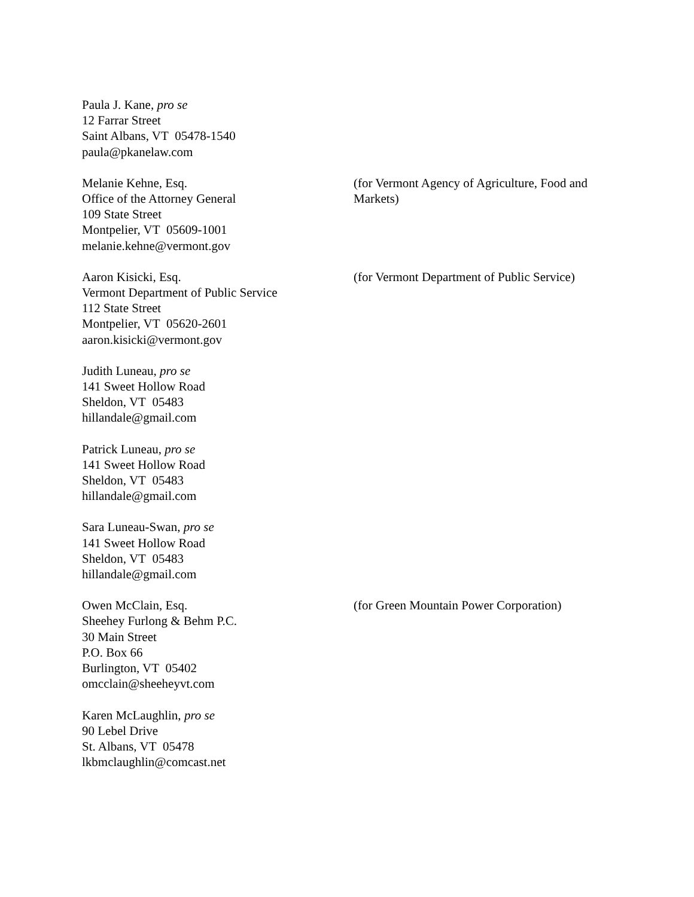Paula J. Kane, pro se
12 Farrar Street
Saint Albans, VT 05478-1540
paula@pkanelaw.com
Melanie Kehne, Esq.
Office of the Attorney General
109 State Street
Montpelier, VT 05609-1001
melanie.kehne@vermont.gov
(for Vermont Agency of Agriculture, Food and Markets)
Aaron Kisicki, Esq.
Vermont Department of Public Service
112 State Street
Montpelier, VT 05620-2601
aaron.kisicki@vermont.gov
(for Vermont Department of Public Service)
Judith Luneau, pro se
141 Sweet Hollow Road
Sheldon, VT 05483
hillandale@gmail.com
Patrick Luneau, pro se
141 Sweet Hollow Road
Sheldon, VT 05483
hillandale@gmail.com
Sara Luneau-Swan, pro se
141 Sweet Hollow Road
Sheldon, VT 05483
hillandale@gmail.com
Owen McClain, Esq.
Sheehey Furlong & Behm P.C.
30 Main Street
P.O. Box 66
Burlington, VT 05402
omcclain@sheeheyvt.com
(for Green Mountain Power Corporation)
Karen McLaughlin, pro se
90 Lebel Drive
St. Albans, VT 05478
lkbmclaughlin@comcast.net